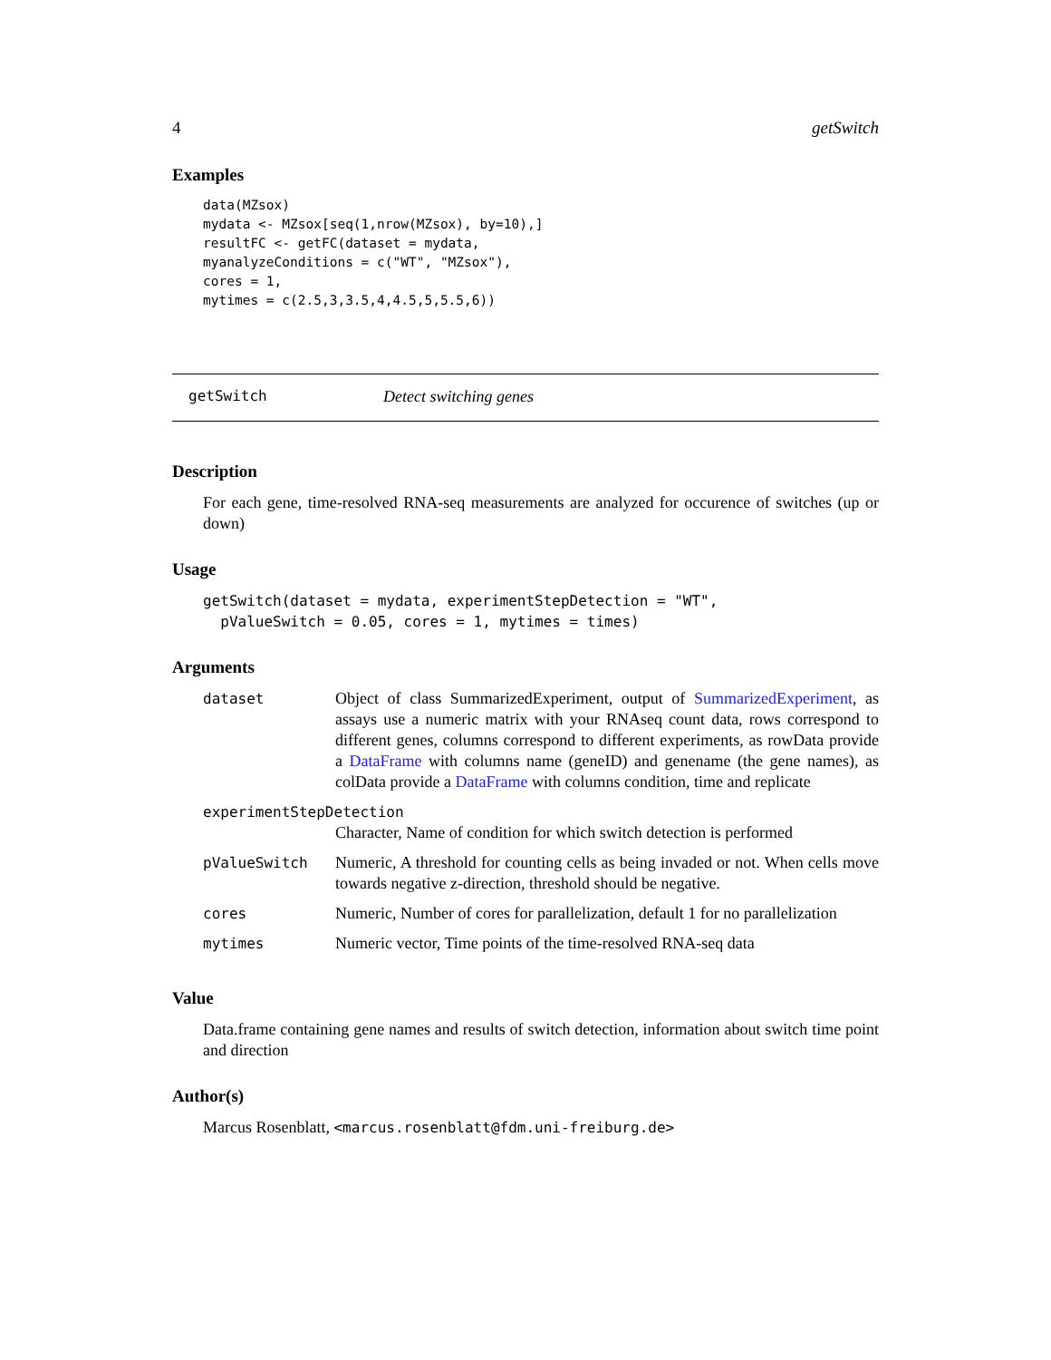4 getSwitch
Examples
data(MZsox)
mydata <- MZsox[seq(1,nrow(MZsox), by=10),]
resultFC <- getFC(dataset = mydata,
myanalyzeConditions = c("WT", "MZsox"),
cores = 1,
mytimes = c(2.5,3,3.5,4,4.5,5,5.5,6))
getSwitch Detect switching genes
Description
For each gene, time-resolved RNA-seq measurements are analyzed for occurence of switches (up or down)
Usage
getSwitch(dataset = mydata, experimentStepDetection = "WT",
  pValueSwitch = 0.05, cores = 1, mytimes = times)
Arguments
| dataset | Object of class SummarizedExperiment, output of SummarizedExperiment , as assays use a numeric matrix with your RNAseq count data, rows correspond to different genes, columns correspond to different experiments, as rowData provide a DataFrame with columns name (geneID) and genename (the gene names), as colData provide a DataFrame with columns condition, time and replicate |
| experimentStepDetection | |
| | Character, Name of condition for which switch detection is performed |
| pValueSwitch | Numeric, A threshold for counting cells as being invaded or not. When cells move towards negative z-direction, threshold should be negative. |
| cores | Numeric, Number of cores for parallelization, default 1 for no parallelization |
| mytimes | Numeric vector, Time points of the time-resolved RNA-seq data |
Value
Data.frame containing gene names and results of switch detection, information about switch time point and direction
Author(s)
Marcus Rosenblatt, <marcus.rosenblatt@fdm.uni-freiburg.de>